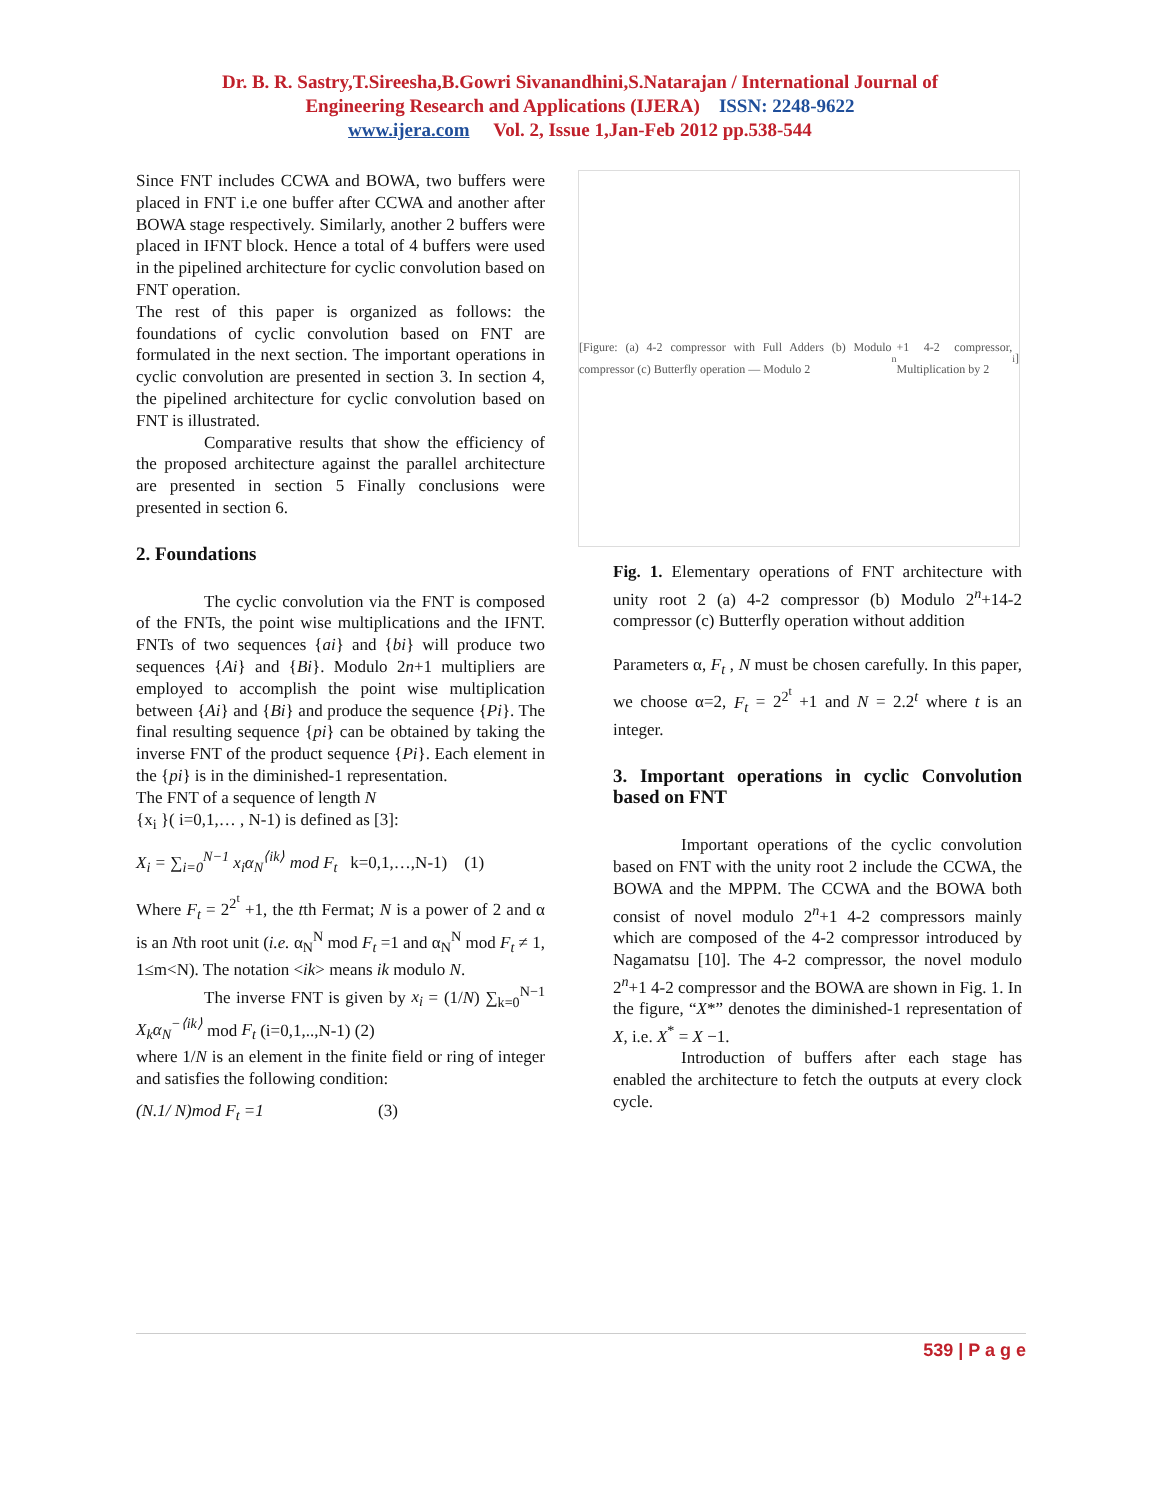Dr. B. R. Sastry,T.Sireesha,B.Gowri Sivanandhini,S.Natarajan / International Journal of
Engineering Research and Applications (IJERA) ISSN: 2248-9622
www.ijera.com Vol. 2, Issue 1,Jan-Feb 2012 pp.538-544
Since FNT includes CCWA and BOWA, two buffers were placed in FNT i.e one buffer after CCWA and another after BOWA stage respectively. Similarly, another 2 buffers were placed in IFNT block. Hence a total of 4 buffers were used in the pipelined architecture for cyclic convolution based on FNT operation.
The rest of this paper is organized as follows: the foundations of cyclic convolution based on FNT are formulated in the next section. The important operations in cyclic convolution are presented in section 3. In section 4, the pipelined architecture for cyclic convolution based on FNT is illustrated.
Comparative results that show the efficiency of the proposed architecture against the parallel architecture are presented in section 5 Finally conclusions were presented in section 6.
2. Foundations
The cyclic convolution via the FNT is composed of the FNTs, the point wise multiplications and the IFNT. FNTs of two sequences {ai} and {bi} will produce two sequences {Ai} and {Bi}. Modulo 2n+1 multipliers are employed to accomplish the point wise multiplication between {Ai} and {Bi} and produce the sequence {Pi}. The final resulting sequence {pi} can be obtained by taking the inverse FNT of the product sequence {Pi}. Each element in the {pi} is in the diminished-1 representation.
The FNT of a sequence of length N
{x<sub>i</sub> }( i=0,1,… , N-1) is defined as [3]:
X<sub>i</sub> = ∑<sub>i=0</sub><sup>N−1</sup> x<sub>i</sub>α<sub>N</sub><sup>⟨ik⟩</sup> mod F<sub>t</sub> k=0,1,…,N-1) (1)
Where F<sub>t</sub> = 2<sup>2<sup>t</sup></sup> +1, the tth Fermat; N is a power of 2 and α is an Nth root unit (i.e. α<sub>N</sub><sup>N</sup> mod F<sub>t</sub> =1 and α<sub>N</sub><sup>N</sup> mod F<sub>t</sub> ≠ 1, 1≤m<N). The notation <ik> means ik modulo N.
The inverse FNT is given by x<sub>i</sub> = (1/N) ∑<sub>k=0</sub><sup>N−1</sup> X<sub>k</sub>α<sub>N</sub><sup>−⟨ik⟩</sup> mod F<sub>t</sub> (i=0,1,..,N-1) (2)
where 1/N is an element in the finite field or ring of integer and satisfies the following condition:
(N.1/ N)mod F<sub>t</sub> =1 (3)
[Figure: (a) 4-2 compressor with Full Adders (b) Modulo compressor (c) Butterfly operation — Modulo 2<sup>n</sup>+1 4-2 compressor, Multiplication by 2<sup>i</sup>]
Fig. 1. Elementary operations of FNT architecture with unity root 2 (a) 4-2 compressor (b) Modulo 2<sup>n</sup>+14-2 compressor (c) Butterfly operation without addition
Parameters α, F<sub>t</sub> , N must be chosen carefully. In this paper, we choose α=2, F<sub>t</sub> = 2<sup>2<sup>t</sup></sup> +1 and N = 2.2<sup>t</sup> where t is an integer.
3. Important operations in cyclic Convolution based on FNT
Important operations of the cyclic convolution based on FNT with the unity root 2 include the CCWA, the BOWA and the MPPM. The CCWA and the BOWA both consist of novel modulo 2<sup>n</sup>+1 4-2 compressors mainly which are composed of the 4-2 compressor introduced by Nagamatsu [10]. The 4-2 compressor, the novel modulo 2<sup>n</sup>+1 4-2 compressor and the BOWA are shown in Fig. 1. In the figure, “X*” denotes the diminished-1 representation of X, i.e. X<sup>*</sup> = X −1.
Introduction of buffers after each stage has enabled the architecture to fetch the outputs at every clock cycle.
539 | P a g e